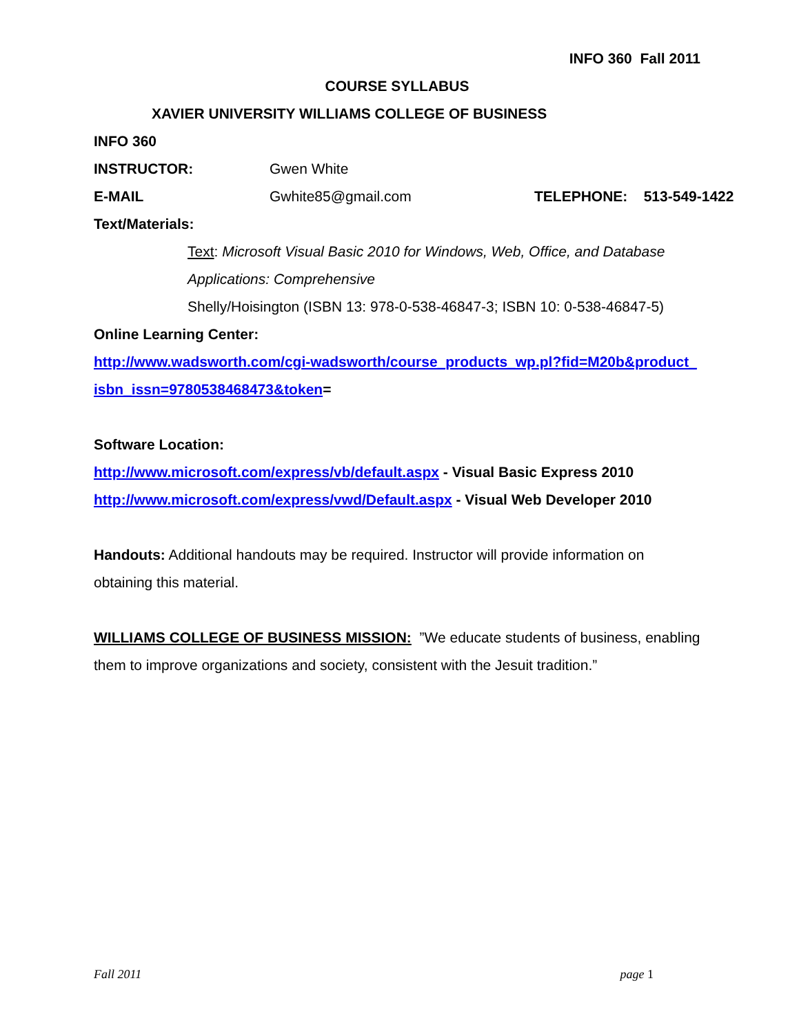INFO 360 Fall 2011
COURSE SYLLABUS
XAVIER UNIVERSITY WILLIAMS COLLEGE OF BUSINESS
INFO 360
INSTRUCTOR: Gwen White
E-MAIL Gwhite85@gmail.com TELEPHONE: 513-549-1422
Text/Materials:
Text: Microsoft Visual Basic 2010 for Windows, Web, Office, and Database Applications: Comprehensive
Shelly/Hoisington (ISBN 13: 978-0-538-46847-3; ISBN 10: 0-538-46847-5)
Online Learning Center:
http://www.wadsworth.com/cgi-wadsworth/course_products_wp.pl?fid=M20b&product_isbn_issn=9780538468473&token=
Software Location:
http://www.microsoft.com/express/vb/default.aspx - Visual Basic Express 2010
http://www.microsoft.com/express/vwd/Default.aspx - Visual Web Developer 2010
Handouts: Additional handouts may be required. Instructor will provide information on obtaining this material.
WILLIAMS COLLEGE OF BUSINESS MISSION: ”We educate students of business, enabling them to improve organizations and society, consistent with the Jesuit tradition.”
Fall 2011 page 1